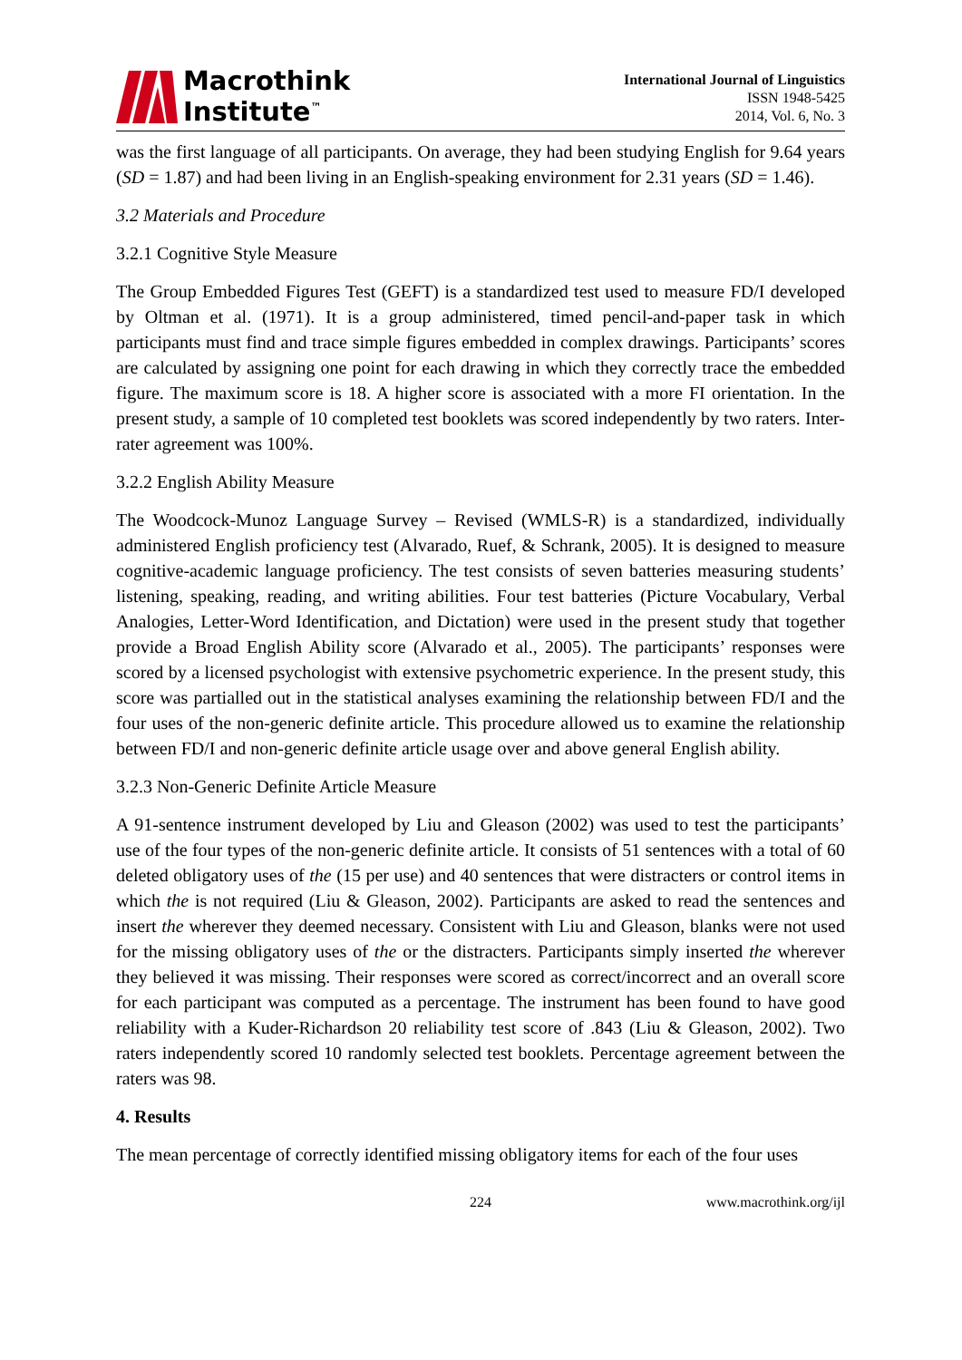Macrothink
Institute<sup>™</sup>
International Journal of Linguistics
ISSN 1948-5425
2014, Vol. 6, No. 3
was the first language of all participants. On average, they had been studying English for 9.64 years (SD = 1.87) and had been living in an English-speaking environment for 2.31 years (SD = 1.46).
3.2 Materials and Procedure
3.2.1 Cognitive Style Measure
The Group Embedded Figures Test (GEFT) is a standardized test used to measure FD/I developed by Oltman et al. (1971). It is a group administered, timed pencil-and-paper task in which participants must find and trace simple figures embedded in complex drawings. Participants’ scores are calculated by assigning one point for each drawing in which they correctly trace the embedded figure. The maximum score is 18. A higher score is associated with a more FI orientation. In the present study, a sample of 10 completed test booklets was scored independently by two raters. Inter-rater agreement was 100%.
3.2.2 English Ability Measure
The Woodcock-Munoz Language Survey – Revised (WMLS-R) is a standardized, individually administered English proficiency test (Alvarado, Ruef, & Schrank, 2005). It is designed to measure cognitive-academic language proficiency. The test consists of seven batteries measuring students’ listening, speaking, reading, and writing abilities. Four test batteries (Picture Vocabulary, Verbal Analogies, Letter-Word Identification, and Dictation) were used in the present study that together provide a Broad English Ability score (Alvarado et al., 2005). The participants’ responses were scored by a licensed psychologist with extensive psychometric experience. In the present study, this score was partialled out in the statistical analyses examining the relationship between FD/I and the four uses of the non-generic definite article. This procedure allowed us to examine the relationship between FD/I and non-generic definite article usage over and above general English ability.
3.2.3 Non-Generic Definite Article Measure
A 91-sentence instrument developed by Liu and Gleason (2002) was used to test the participants’ use of the four types of the non-generic definite article. It consists of 51 sentences with a total of 60 deleted obligatory uses of the (15 per use) and 40 sentences that were distracters or control items in which the is not required (Liu & Gleason, 2002). Participants are asked to read the sentences and insert the wherever they deemed necessary. Consistent with Liu and Gleason, blanks were not used for the missing obligatory uses of the or the distracters. Participants simply inserted the wherever they believed it was missing. Their responses were scored as correct/incorrect and an overall score for each participant was computed as a percentage. The instrument has been found to have good reliability with a Kuder-Richardson 20 reliability test score of .843 (Liu & Gleason, 2002). Two raters independently scored 10 randomly selected test booklets. Percentage agreement between the raters was 98.
4. Results
The mean percentage of correctly identified missing obligatory items for each of the four uses
224 www.macrothink.org/ijl